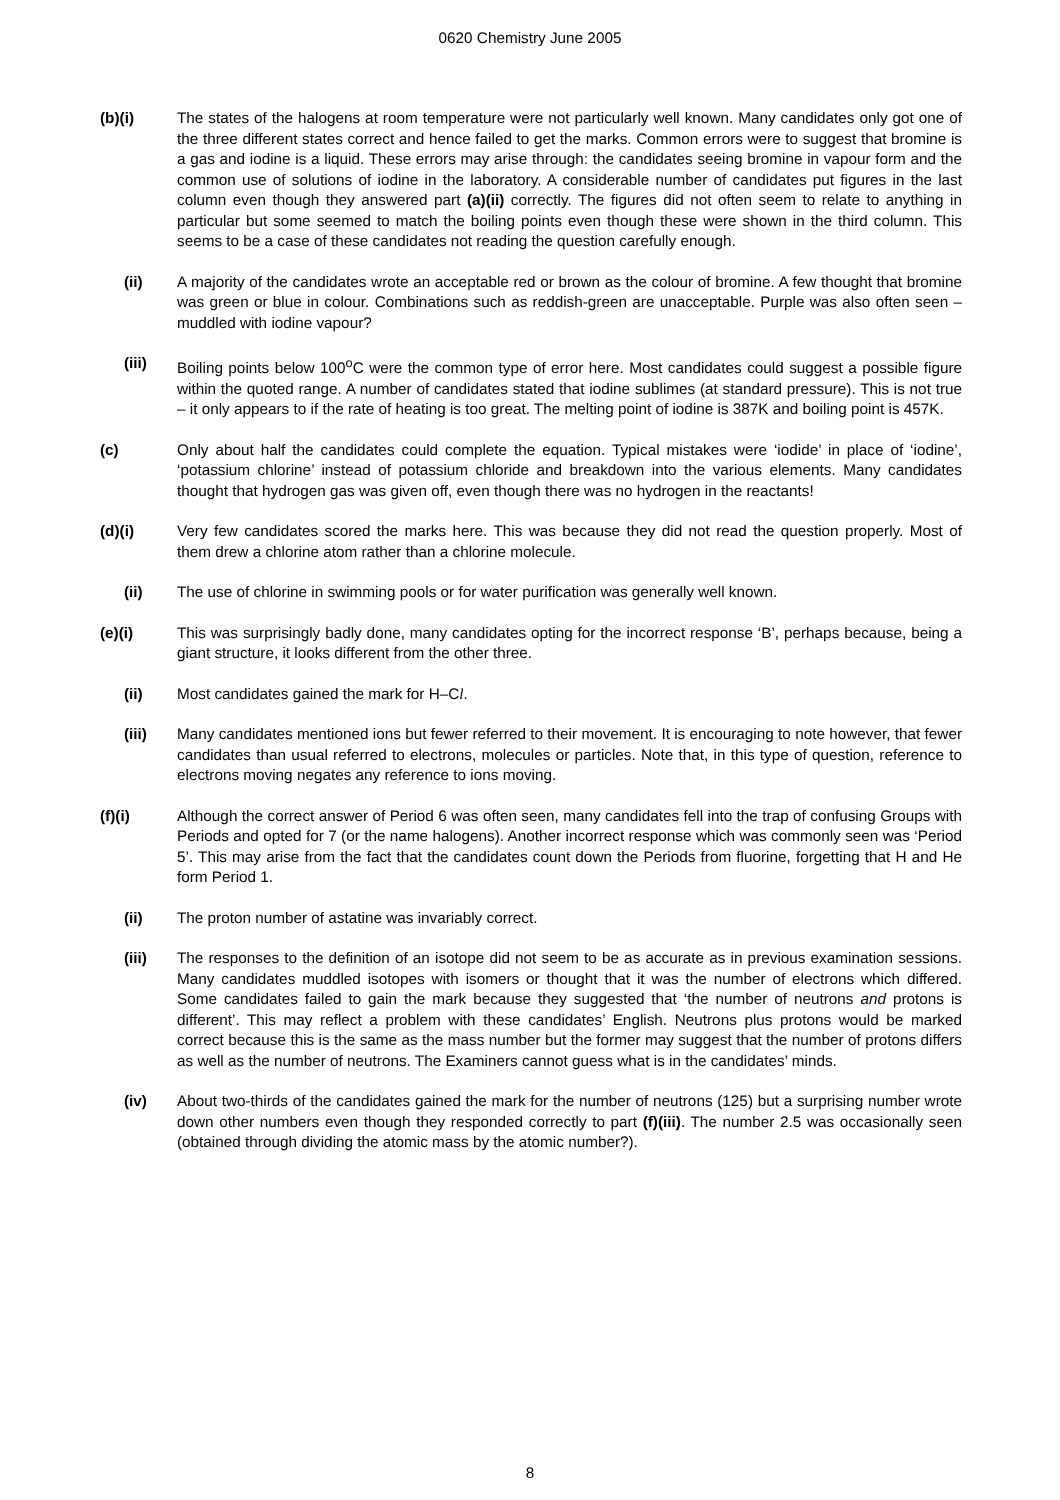0620 Chemistry June 2005
(b)(i) The states of the halogens at room temperature were not particularly well known. Many candidates only got one of the three different states correct and hence failed to get the marks. Common errors were to suggest that bromine is a gas and iodine is a liquid. These errors may arise through: the candidates seeing bromine in vapour form and the common use of solutions of iodine in the laboratory. A considerable number of candidates put figures in the last column even though they answered part (a)(ii) correctly. The figures did not often seem to relate to anything in particular but some seemed to match the boiling points even though these were shown in the third column. This seems to be a case of these candidates not reading the question carefully enough.
(ii) A majority of the candidates wrote an acceptable red or brown as the colour of bromine. A few thought that bromine was green or blue in colour. Combinations such as reddish-green are unacceptable. Purple was also often seen – muddled with iodine vapour?
(iii) Boiling points below 100<sup>o</sup>C were the common type of error here. Most candidates could suggest a possible figure within the quoted range. A number of candidates stated that iodine sublimes (at standard pressure). This is not true – it only appears to if the rate of heating is too great. The melting point of iodine is 387K and boiling point is 457K.
(c) Only about half the candidates could complete the equation. Typical mistakes were ‘iodide’ in place of ‘iodine’, ‘potassium chlorine’ instead of potassium chloride and breakdown into the various elements. Many candidates thought that hydrogen gas was given off, even though there was no hydrogen in the reactants!
(d)(i) Very few candidates scored the marks here. This was because they did not read the question properly. Most of them drew a chlorine atom rather than a chlorine molecule.
(ii) The use of chlorine in swimming pools or for water purification was generally well known.
(e)(i) This was surprisingly badly done, many candidates opting for the incorrect response ‘B’, perhaps because, being a giant structure, it looks different from the other three.
(ii) Most candidates gained the mark for H–Cl.
(iii) Many candidates mentioned ions but fewer referred to their movement. It is encouraging to note however, that fewer candidates than usual referred to electrons, molecules or particles. Note that, in this type of question, reference to electrons moving negates any reference to ions moving.
(f)(i) Although the correct answer of Period 6 was often seen, many candidates fell into the trap of confusing Groups with Periods and opted for 7 (or the name halogens). Another incorrect response which was commonly seen was ‘Period 5’. This may arise from the fact that the candidates count down the Periods from fluorine, forgetting that H and He form Period 1.
(ii) The proton number of astatine was invariably correct.
(iii) The responses to the definition of an isotope did not seem to be as accurate as in previous examination sessions. Many candidates muddled isotopes with isomers or thought that it was the number of electrons which differed. Some candidates failed to gain the mark because they suggested that ‘the number of neutrons and protons is different’. This may reflect a problem with these candidates’ English. Neutrons plus protons would be marked correct because this is the same as the mass number but the former may suggest that the number of protons differs as well as the number of neutrons. The Examiners cannot guess what is in the candidates’ minds.
(iv) About two-thirds of the candidates gained the mark for the number of neutrons (125) but a surprising number wrote down other numbers even though they responded correctly to part (f)(iii). The number 2.5 was occasionally seen (obtained through dividing the atomic mass by the atomic number?).
8